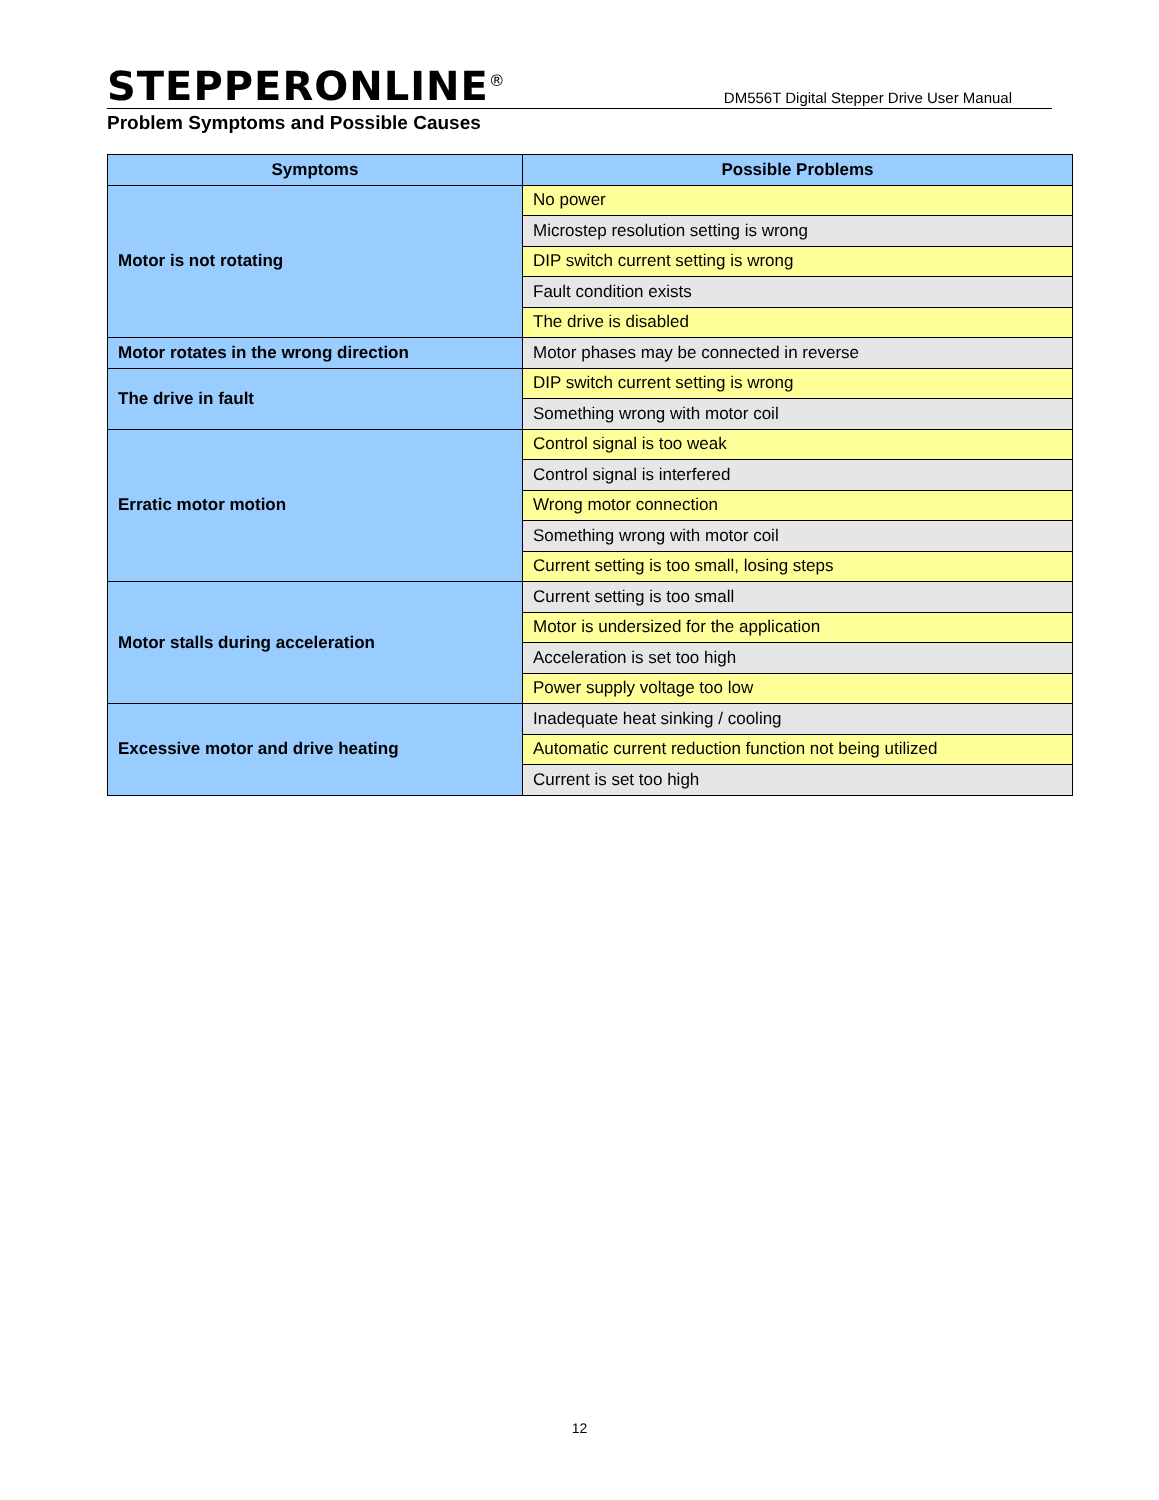STEPPERONLINE<sup>®</sup>
DM556T Digital Stepper Drive User Manual
Problem Symptoms and Possible Causes
| Symptoms | Possible Problems |
| --- | --- |
| Motor is not rotating | No power |
| | Microstep resolution setting is wrong |
| | DIP switch current setting is wrong |
| | Fault condition exists |
| | The drive is disabled |
| Motor rotates in the wrong direction | Motor phases may be connected in reverse |
| The drive in fault | DIP switch current setting is wrong |
| | Something wrong with motor coil |
| Erratic motor motion | Control signal is too weak |
| | Control signal is interfered |
| | Wrong motor connection |
| | Something wrong with motor coil |
| | Current setting is too small, losing steps |
| Motor stalls during acceleration | Current setting is too small |
| | Motor is undersized for the application |
| | Acceleration is set too high |
| | Power supply voltage too low |
| Excessive motor and drive heating | Inadequate heat sinking / cooling |
| | Automatic current reduction function not being utilized |
| | Current is set too high |
12